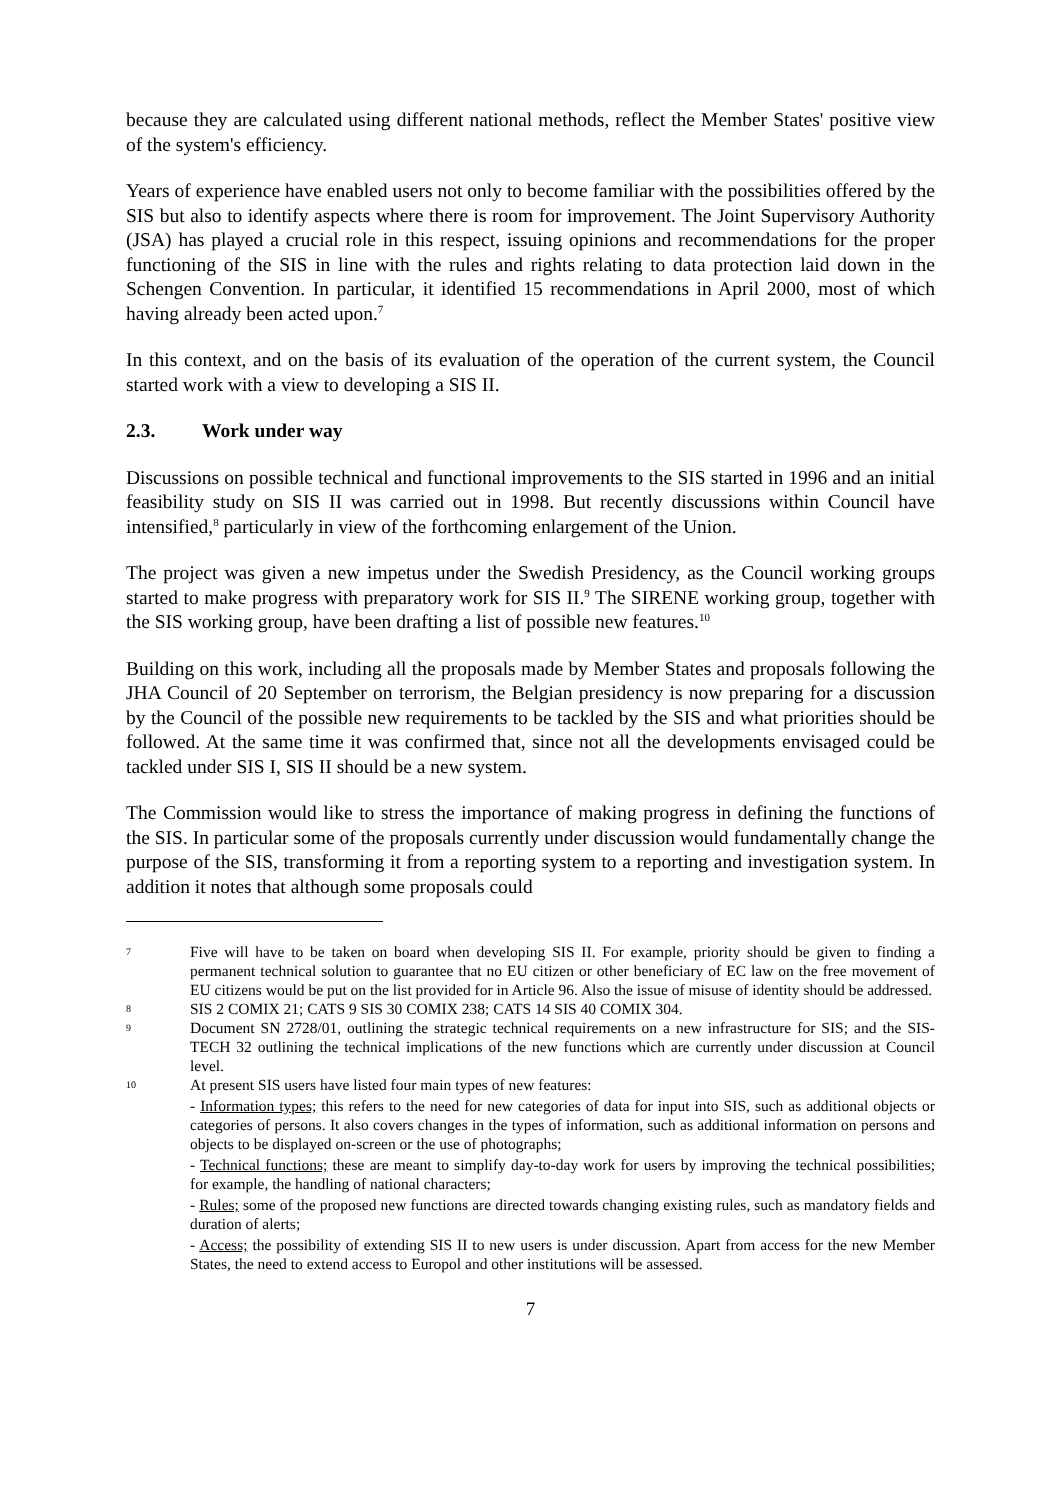because they are calculated using different national methods, reflect the Member States' positive view of the system's efficiency.
Years of experience have enabled users not only to become familiar with the possibilities offered by the SIS but also to identify aspects where there is room for improvement. The Joint Supervisory Authority (JSA) has played a crucial role in this respect, issuing opinions and recommendations for the proper functioning of the SIS in line with the rules and rights relating to data protection laid down in the Schengen Convention. In particular, it identified 15 recommendations in April 2000, most of which having already been acted upon.<sup>7</sup>
In this context, and on the basis of its evaluation of the operation of the current system, the Council started work with a view to developing a SIS II.
2.3. Work under way
Discussions on possible technical and functional improvements to the SIS started in 1996 and an initial feasibility study on SIS II was carried out in 1998. But recently discussions within Council have intensified,<sup>8</sup> particularly in view of the forthcoming enlargement of the Union.
The project was given a new impetus under the Swedish Presidency, as the Council working groups started to make progress with preparatory work for SIS II.<sup>9</sup> The SIRENE working group, together with the SIS working group, have been drafting a list of possible new features.<sup>10</sup>
Building on this work, including all the proposals made by Member States and proposals following the JHA Council of 20 September on terrorism, the Belgian presidency is now preparing for a discussion by the Council of the possible new requirements to be tackled by the SIS and what priorities should be followed. At the same time it was confirmed that, since not all the developments envisaged could be tackled under SIS I, SIS II should be a new system.
The Commission would like to stress the importance of making progress in defining the functions of the SIS. In particular some of the proposals currently under discussion would fundamentally change the purpose of the SIS, transforming it from a reporting system to a reporting and investigation system. In addition it notes that although some proposals could
7
Five will have to be taken on board when developing SIS II. For example, priority should be given to finding a permanent technical solution to guarantee that no EU citizen or other beneficiary of EC law on the free movement of EU citizens would be put on the list provided for in Article 96. Also the issue of misuse of identity should be addressed.
8
SIS 2 COMIX 21; CATS 9 SIS 30 COMIX 238; CATS 14 SIS 40 COMIX 304.
9
Document SN 2728/01, outlining the strategic technical requirements on a new infrastructure for SIS; and the SIS-TECH 32 outlining the technical implications of the new functions which are currently under discussion at Council level.
10
At present SIS users have listed four main types of new features:
- Information types; this refers to the need for new categories of data for input into SIS, such as additional objects or categories of persons. It also covers changes in the types of information, such as additional information on persons and objects to be displayed on-screen or the use of photographs;
- Technical functions; these are meant to simplify day-to-day work for users by improving the technical possibilities; for example, the handling of national characters;
- Rules; some of the proposed new functions are directed towards changing existing rules, such as mandatory fields and duration of alerts;
- Access; the possibility of extending SIS II to new users is under discussion. Apart from access for the new Member States, the need to extend access to Europol and other institutions will be assessed.
7